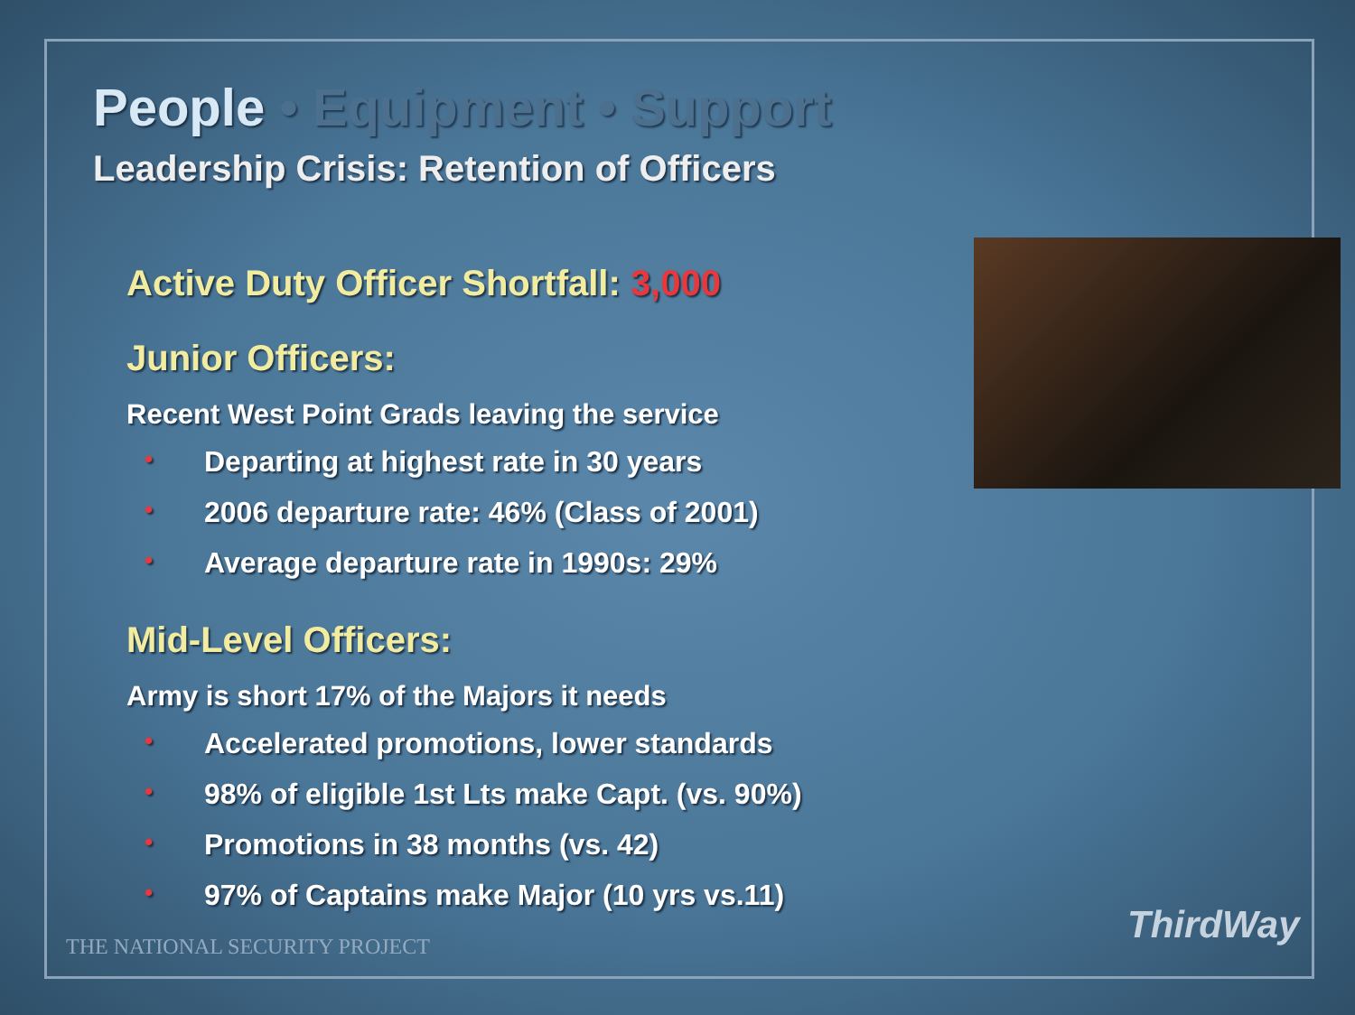People • Equipment • Support
Leadership Crisis: Retention of Officers
Active Duty Officer Shortfall: 3,000
Junior Officers:
Recent West Point Grads leaving the service
• Departing at highest rate in 30 years
• 2006 departure rate: 46% (Class of 2001)
• Average departure rate in 1990s: 29%
Mid-Level Officers:
Army is short 17% of the Majors it needs
• Accelerated promotions, lower standards
• 98% of eligible 1st Lts make Capt. (vs. 90%)
• Promotions in 38 months (vs. 42)
• 97% of Captains make Major (10 yrs vs.11)
THE NATIONAL SECURITY PROJECT ThirdWay